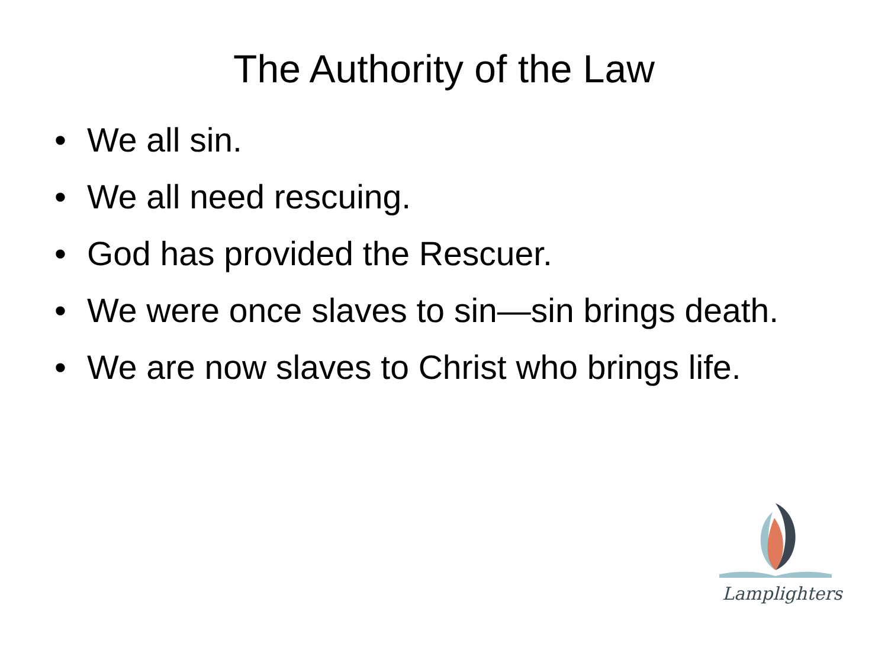The Authority of the Law
• We all sin.
• We all need rescuing.
• God has provided the Rescuer.
• We were once slaves to sin—sin brings death.
• We are now slaves to Christ who brings life.
Lamplighters